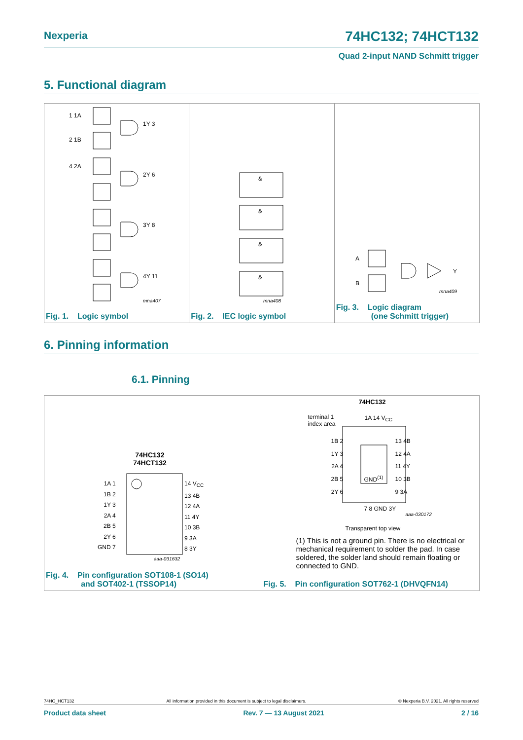Nexperia 74HC132; 74HCT132
Quad 2-input NAND Schmitt trigger
5. Functional diagram
1 1A
1Y 3
2 1B
4 2A
2Y 6
3Y 8
4Y 11
mna407
Fig. 1. Logic symbol
&
&
&
&
mna408
Fig. 2. IEC logic symbol
A
B
Y
mna409
Fig. 3. Logic diagram
(one Schmitt trigger)
6. Pinning information
6.1. Pinning
74HC132
74HCT132
1A 1
1B 2
1Y 3
2A 4
2B 5
2Y 6
GND 7
14 V<sub>CC</sub>
13 4B
12 4A
11 4Y
10 3B
9 3A
8 3Y
aaa-031632
Fig. 4. Pin configuration SOT108-1 (SO14)
and SOT402-1 (TSSOP14)
74HC132
terminal 1
index area
1A 14 V<sub>CC</sub>
1B 2
1Y 3
2A 4
2B 5
2Y 6
13 4B
12 4A
11 4Y
10 3B
9 3A
GND<sup>(1)</sup>
7 8 GND 3Y
aaa-030172
Transparent top view
(1) This is not a ground pin. There is no electrical or mechanical requirement to solder the pad. In case soldered, the solder land should remain floating or connected to GND.
Fig. 5. Pin configuration SOT762-1 (DHVQFN14)
74HC_HCT132 All information provided in this document is subject to legal disclaimers. © Nexperia B.V. 2021. All rights reserved
Product data sheet Rev. 7 — 13 August 2021 2 / 16